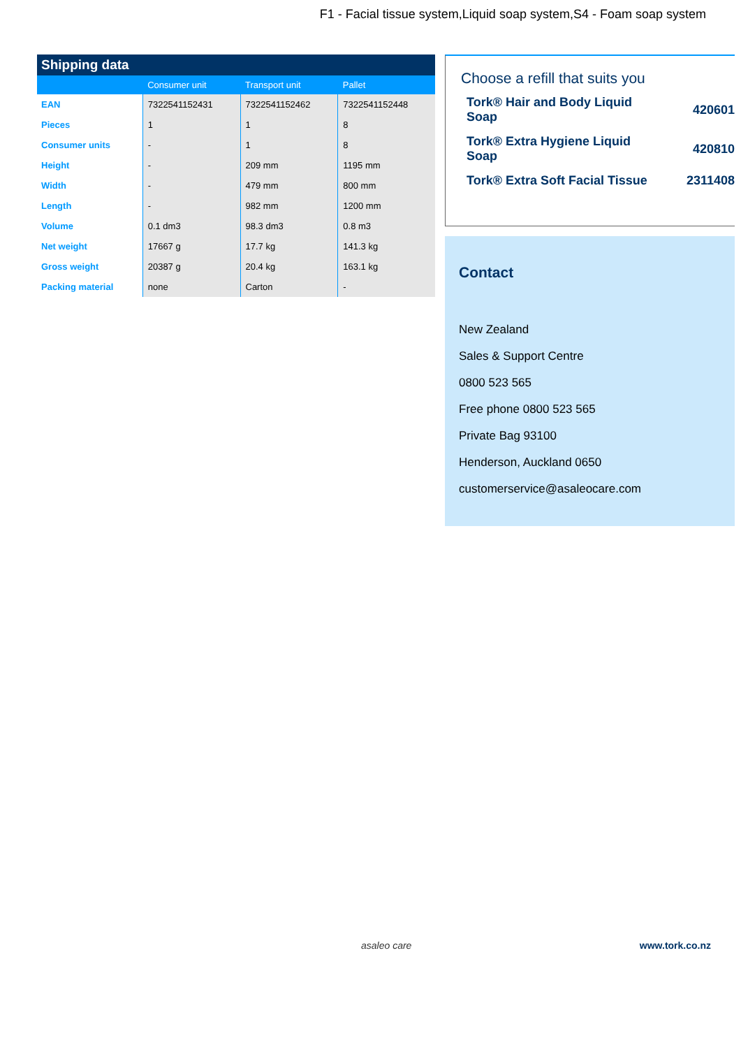F1 - Facial tissue system,Liquid soap system,S4 - Foam soap system
Shipping data
| | Consumer unit | Transport unit | Pallet |
| --- | --- | --- | --- |
| EAN | 7322541152431 | 7322541152462 | 7322541152448 |
| Pieces | 1 | 1 | 8 |
| Consumer units | - | 1 | 8 |
| Height | - | 209 mm | 1195 mm |
| Width | - | 479 mm | 800 mm |
| Length | - | 982 mm | 1200 mm |
| Volume | 0.1 dm3 | 98.3 dm3 | 0.8 m3 |
| Net weight | 17667 g | 17.7 kg | 141.3 kg |
| Gross weight | 20387 g | 20.4 kg | 163.1 kg |
| Packing material | none | Carton | - |
Choose a refill that suits you
Tork® Hair and Body Liquid Soap 420601
Tork® Extra Hygiene Liquid Soap 420810
Tork® Extra Soft Facial Tissue 2311408
Contact
New Zealand
Sales & Support Centre
0800 523 565
Free phone 0800 523 565
Private Bag 93100
Henderson, Auckland 0650
customerservice@asaleocare.com
asaleo care www.tork.co.nz